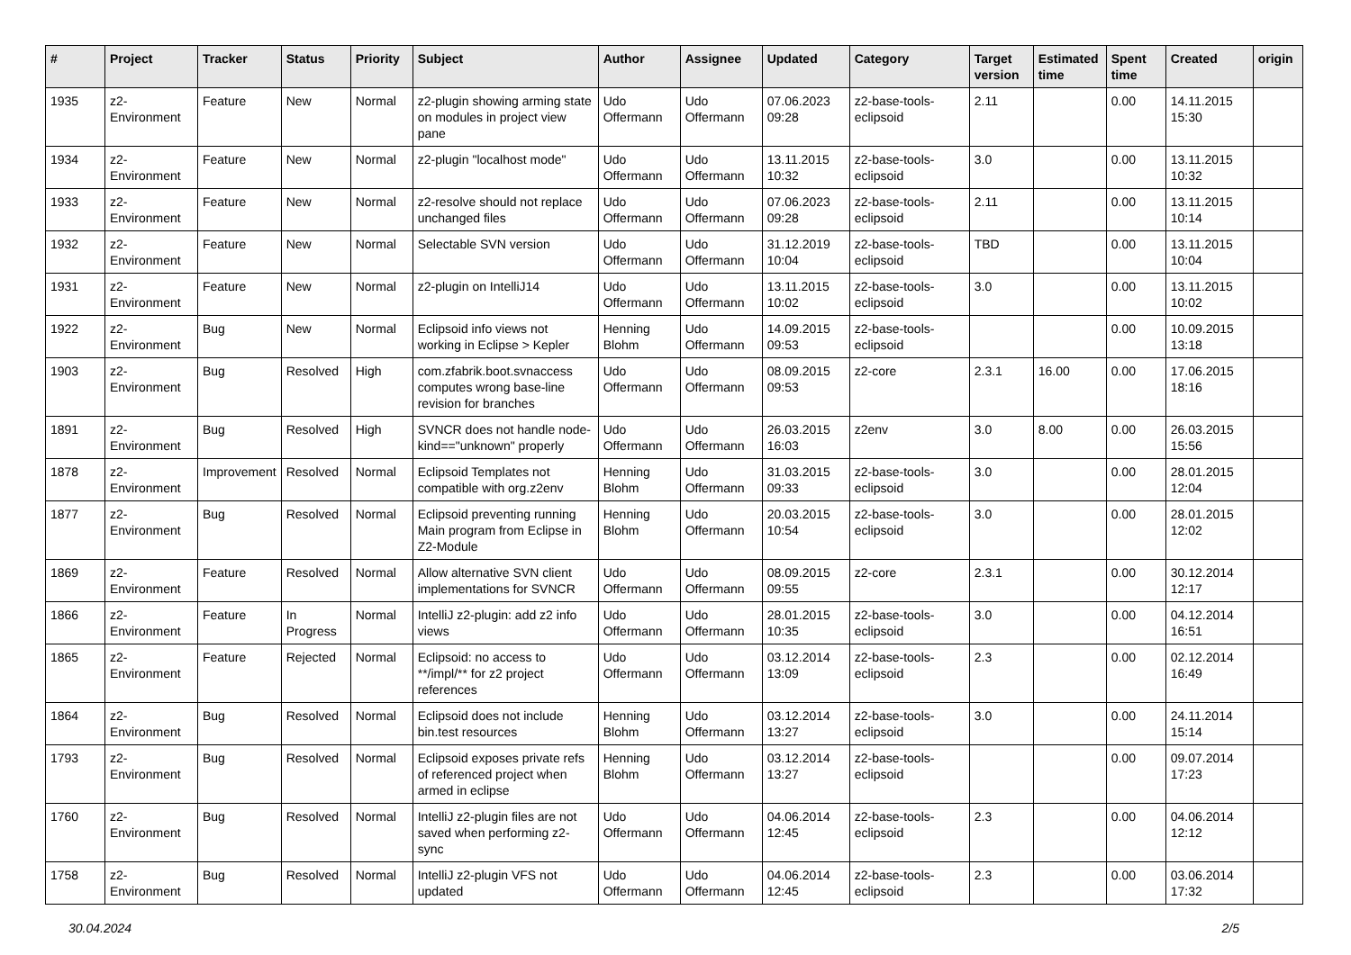| # | Project | Tracker | Status | Priority | Subject | Author | Assignee | Updated | Category | Target version | Estimated time | Spent time | Created | origin |
| --- | --- | --- | --- | --- | --- | --- | --- | --- | --- | --- | --- | --- | --- | --- |
| 1935 | z2-Environment | Feature | New | Normal | z2-plugin showing arming state on modules in project view pane | Udo Offermann | Udo Offermann | 07.06.2023 09:28 | z2-base-tools-eclipsoid | 2.11 | | 0.00 | 14.11.2015 15:30 | |
| 1934 | z2-Environment | Feature | New | Normal | z2-plugin "localhost mode" | Udo Offermann | Udo Offermann | 13.11.2015 10:32 | z2-base-tools-eclipsoid | 3.0 | | 0.00 | 13.11.2015 10:32 | |
| 1933 | z2-Environment | Feature | New | Normal | z2-resolve should not replace unchanged files | Udo Offermann | Udo Offermann | 07.06.2023 09:28 | z2-base-tools-eclipsoid | 2.11 | | 0.00 | 13.11.2015 10:14 | |
| 1932 | z2-Environment | Feature | New | Normal | Selectable SVN version | Udo Offermann | Udo Offermann | 31.12.2019 10:04 | z2-base-tools-eclipsoid | TBD | | 0.00 | 13.11.2015 10:04 | |
| 1931 | z2-Environment | Feature | New | Normal | z2-plugin on IntelliJ14 | Udo Offermann | Udo Offermann | 13.11.2015 10:02 | z2-base-tools-eclipsoid | 3.0 | | 0.00 | 13.11.2015 10:02 | |
| 1922 | z2-Environment | Bug | New | Normal | Eclipsoid info views not working in Eclipse > Kepler | Henning Blohm | Udo Offermann | 14.09.2015 09:53 | z2-base-tools-eclipsoid | | | 0.00 | 10.09.2015 13:18 | |
| 1903 | z2-Environment | Bug | Resolved | High | com.zfabrik.boot.svnaccess computes wrong base-line revision for branches | Udo Offermann | Udo Offermann | 08.09.2015 09:53 | z2-core | 2.3.1 | 16.00 | 0.00 | 17.06.2015 18:16 | |
| 1891 | z2-Environment | Bug | Resolved | High | SVNCR does not handle node-kind=="unknown" properly | Udo Offermann | Udo Offermann | 26.03.2015 16:03 | z2env | 3.0 | 8.00 | 0.00 | 26.03.2015 15:56 | |
| 1878 | z2-Environment | Improvement | Resolved | Normal | Eclipsoid Templates not compatible with org.z2env | Henning Blohm | Udo Offermann | 31.03.2015 09:33 | z2-base-tools-eclipsoid | 3.0 | | 0.00 | 28.01.2015 12:04 | |
| 1877 | z2-Environment | Bug | Resolved | Normal | Eclipsoid preventing running Main program from Eclipse in Z2-Module | Henning Blohm | Udo Offermann | 20.03.2015 10:54 | z2-base-tools-eclipsoid | 3.0 | | 0.00 | 28.01.2015 12:02 | |
| 1869 | z2-Environment | Feature | Resolved | Normal | Allow alternative SVN client implementations for SVNCR | Udo Offermann | Udo Offermann | 08.09.2015 09:55 | z2-core | 2.3.1 | | 0.00 | 30.12.2014 12:17 | |
| 1866 | z2-Environment | Feature | In Progress | Normal | IntelliJ z2-plugin: add z2 info views | Udo Offermann | Udo Offermann | 28.01.2015 10:35 | z2-base-tools-eclipsoid | 3.0 | | 0.00 | 04.12.2014 16:51 | |
| 1865 | z2-Environment | Feature | Rejected | Normal | Eclipsoid: no access to **/impl/** for z2 project references | Udo Offermann | Udo Offermann | 03.12.2014 13:09 | z2-base-tools-eclipsoid | 2.3 | | 0.00 | 02.12.2014 16:49 | |
| 1864 | z2-Environment | Bug | Resolved | Normal | Eclipsoid does not include bin.test resources | Henning Blohm | Udo Offermann | 03.12.2014 13:27 | z2-base-tools-eclipsoid | 3.0 | | 0.00 | 24.11.2014 15:14 | |
| 1793 | z2-Environment | Bug | Resolved | Normal | Eclipsoid exposes private refs of referenced project when armed in eclipse | Henning Blohm | Udo Offermann | 03.12.2014 13:27 | z2-base-tools-eclipsoid | | | 0.00 | 09.07.2014 17:23 | |
| 1760 | z2-Environment | Bug | Resolved | Normal | IntelliJ z2-plugin files are not saved when performing z2-sync | Udo Offermann | Udo Offermann | 04.06.2014 12:45 | z2-base-tools-eclipsoid | 2.3 | | 0.00 | 04.06.2014 12:12 | |
| 1758 | z2-Environment | Bug | Resolved | Normal | IntelliJ z2-plugin VFS not updated | Udo Offermann | Udo Offermann | 04.06.2014 12:45 | z2-base-tools-eclipsoid | 2.3 | | 0.00 | 03.06.2014 17:32 | |
30.04.2024 2/5